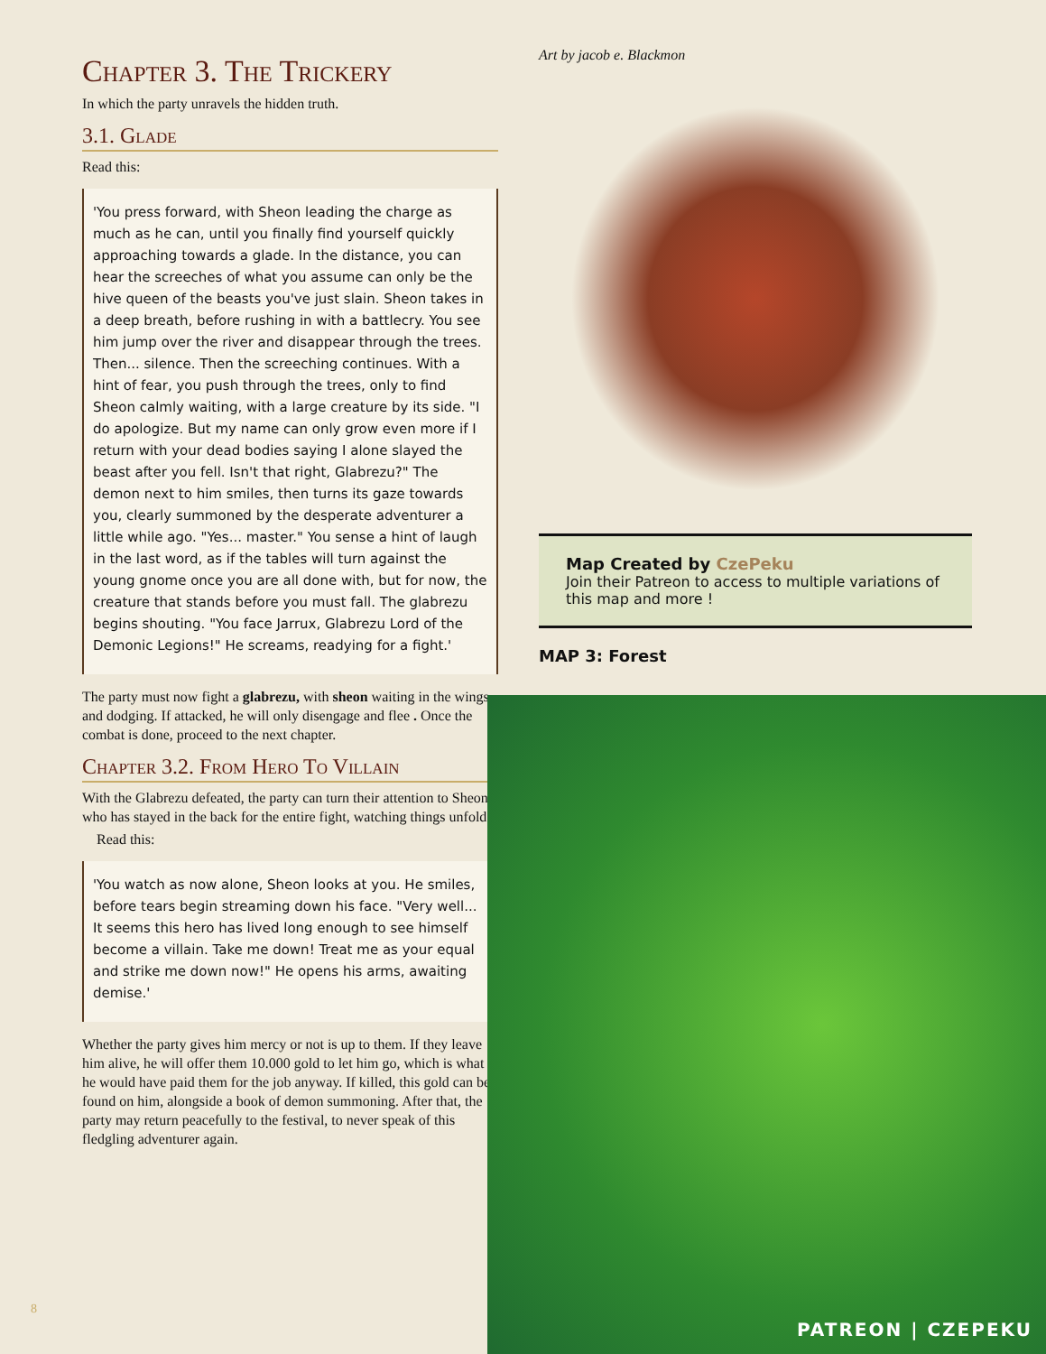Chapter 3. The Trickery
In which the party unravels the hidden truth.
3.1. Glade
Read this:
'You press forward, with Sheon leading the charge as much as he can, until you finally find yourself quickly approaching towards a glade. In the distance, you can hear the screeches of what you assume can only be the hive queen of the beasts you've just slain. Sheon takes in a deep breath, before rushing in with a battlecry. You see him jump over the river and disappear through the trees. Then... silence. Then the screeching continues. With a hint of fear, you push through the trees, only to find Sheon calmly waiting, with a large creature by its side. "I do apologize. But my name can only grow even more if I return with your dead bodies saying I alone slayed the beast after you fell. Isn't that right, Glabrezu?" The demon next to him smiles, then turns its gaze towards you, clearly summoned by the desperate adventurer a little while ago. "Yes... master." You sense a hint of laugh in the last word, as if the tables will turn against the young gnome once you are all done with, but for now, the creature that stands before you must fall. The glabrezu begins shouting. "You face Jarrux, Glabrezu Lord of the Demonic Legions!" He screams, readying for a fight.'
The party must now fight a glabrezu, with sheon waiting in the wings and dodging. If attacked, he will only disengage and flee . Once the combat is done, proceed to the next chapter.
Chapter 3.2. From Hero To Villain
With the Glabrezu defeated, the party can turn their attention to Sheon, who has stayed in the back for the entire fight, watching things unfold.
Read this:
'You watch as now alone, Sheon looks at you. He smiles, before tears begin streaming down his face. "Very well... It seems this hero has lived long enough to see himself become a villain. Take me down! Treat me as your equal and strike me down now!" He opens his arms, awaiting demise.'
Whether the party gives him mercy or not is up to them. If they leave him alive, he will offer them 10.000 gold to let him go, which is what he would have paid them for the job anyway. If killed, this gold can be found on him, alongside a book of demon summoning. After that, the party may return peacefully to the festival, to never speak of this fledgling adventurer again.
Art by jacob e. Blackmon
Map Created by CzePeku
Join their Patreon to access to multiple variations of this map and more !
MAP 3: Forest
PATREON | CZEPEKU
8